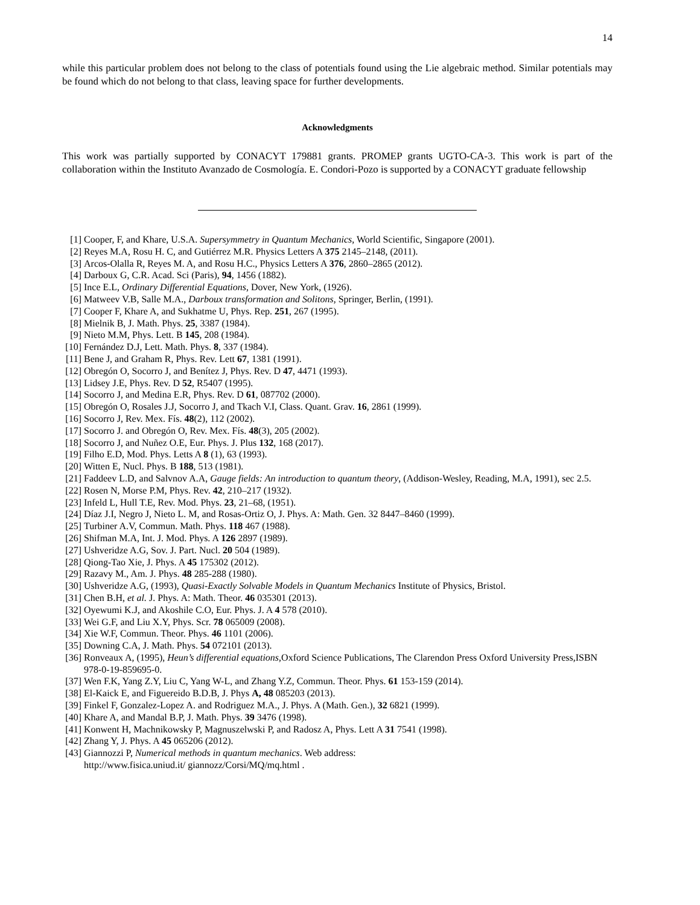14
while this particular problem does not belong to the class of potentials found using the Lie algebraic method. Similar potentials may be found which do not belong to that class, leaving space for further developments.
Acknowledgments
This work was partially supported by CONACYT 179881 grants. PROMEP grants UGTO-CA-3. This work is part of the collaboration within the Instituto Avanzado de Cosmología. E. Condori-Pozo is supported by a CONACYT graduate fellowship
[1] Cooper, F, and Khare, U.S.A. Supersymmetry in Quantum Mechanics, World Scientific, Singapore (2001).
[2] Reyes M.A, Rosu H. C, and Gutiérrez M.R. Physics Letters A 375 2145–2148, (2011).
[3] Arcos-Olalla R, Reyes M. A, and Rosu H.C., Physics Letters A 376, 2860–2865 (2012).
[4] Darboux G, C.R. Acad. Sci (Paris), 94, 1456 (1882).
[5] Ince E.L, Ordinary Differential Equations, Dover, New York, (1926).
[6] Matweev V.B, Salle M.A., Darboux transformation and Solitons, Springer, Berlin, (1991).
[7] Cooper F, Khare A, and Sukhatme U, Phys. Rep. 251, 267 (1995).
[8] Mielnik B, J. Math. Phys. 25, 3387 (1984).
[9] Nieto M.M, Phys. Lett. B 145, 208 (1984).
[10] Fernández D.J, Lett. Math. Phys. 8, 337 (1984).
[11] Bene J, and Graham R, Phys. Rev. Lett 67, 1381 (1991).
[12] Obregón O, Socorro J, and Benítez J, Phys. Rev. D 47, 4471 (1993).
[13] Lidsey J.E, Phys. Rev. D 52, R5407 (1995).
[14] Socorro J, and Medina E.R, Phys. Rev. D 61, 087702 (2000).
[15] Obregón O, Rosales J.J, Socorro J, and Tkach V.I, Class. Quant. Grav. 16, 2861 (1999).
[16] Socorro J, Rev. Mex. Fís. 48(2), 112 (2002).
[17] Socorro J. and Obregón O, Rev. Mex. Fís. 48(3), 205 (2002).
[18] Socorro J, and Nuñez O.E, Eur. Phys. J. Plus 132, 168 (2017).
[19] Filho E.D, Mod. Phys. Letts A 8 (1), 63 (1993).
[20] Witten E, Nucl. Phys. B 188, 513 (1981).
[21] Faddeev L.D, and Salvnov A.A, Gauge fields: An introduction to quantum theory, (Addison-Wesley, Reading, M.A, 1991), sec 2.5.
[22] Rosen N, Morse P.M, Phys. Rev. 42, 210–217 (1932).
[23] Infeld L, Hull T.E, Rev. Mod. Phys. 23, 21–68, (1951).
[24] Díaz J.I, Negro J, Nieto L. M, and Rosas-Ortiz O, J. Phys. A: Math. Gen. 32 8447–8460 (1999).
[25] Turbiner A.V, Commun. Math. Phys. 118 467 (1988).
[26] Shifman M.A, Int. J. Mod. Phys. A 126 2897 (1989).
[27] Ushveridze A.G, Sov. J. Part. Nucl. 20 504 (1989).
[28] Qiong-Tao Xie, J. Phys. A 45 175302 (2012).
[29] Razavy M., Am. J. Phys. 48 285-288 (1980).
[30] Ushveridze A.G, (1993), Quasi-Exactly Solvable Models in Quantum Mechanics Institute of Physics, Bristol.
[31] Chen B.H, et al. J. Phys. A: Math. Theor. 46 035301 (2013).
[32] Oyewumi K.J, and Akoshile C.O, Eur. Phys. J. A 4 578 (2010).
[33] Wei G.F, and Liu X.Y, Phys. Scr. 78 065009 (2008).
[34] Xie W.F, Commun. Theor. Phys. 46 1101 (2006).
[35] Downing C.A, J. Math. Phys. 54 072101 (2013).
[36] Ronveaux A, (1995), Heun’s differential equations,Oxford Science Publications, The Clarendon Press Oxford University Press,ISBN 978-0-19-859695-0.
[37] Wen F.K, Yang Z.Y, Liu C, Yang W-L, and Zhang Y.Z, Commun. Theor. Phys. 61 153-159 (2014).
[38] El-Kaick E, and Figuereido B.D.B, J. Phys A, 48 085203 (2013).
[39] Finkel F, Gonzalez-Lopez A. and Rodriguez M.A., J. Phys. A (Math. Gen.), 32 6821 (1999).
[40] Khare A, and Mandal B.P, J. Math. Phys. 39 3476 (1998).
[41] Konwent H, Machnikowsky P, Magnuszelwski P, and Radosz A, Phys. Lett A 31 7541 (1998).
[42] Zhang Y, J. Phys. A 45 065206 (2012).
[43] Giannozzi P, Numerical methods in quantum mechanics. Web address:
http://www.fisica.uniud.it/ giannozz/Corsi/MQ/mq.html .